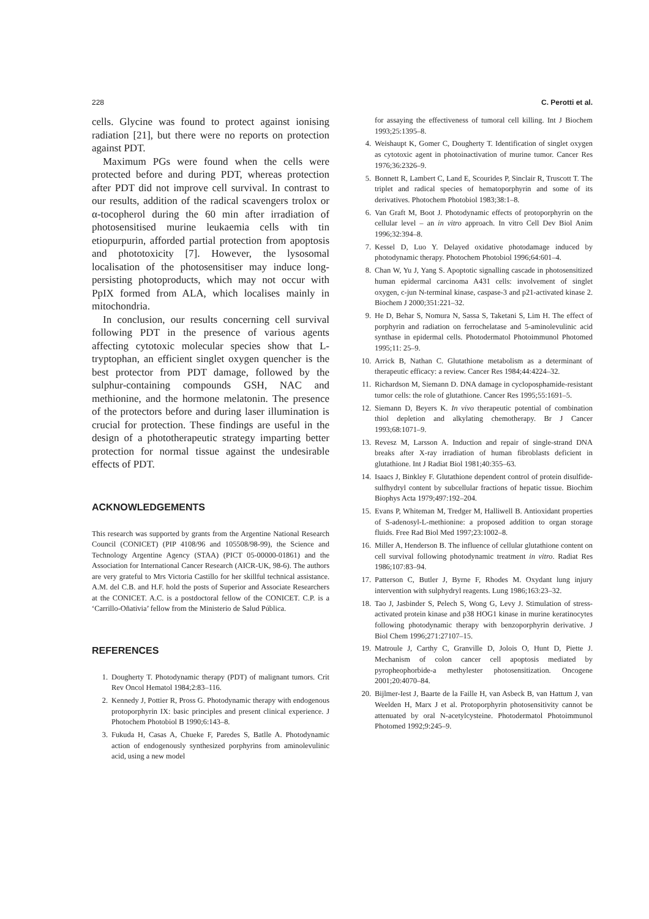228 C. Perotti et al.
cells. Glycine was found to protect against ionising radiation [21], but there were no reports on protection against PDT.
Maximum PGs were found when the cells were protected before and during PDT, whereas protection after PDT did not improve cell survival. In contrast to our results, addition of the radical scavengers trolox or α-tocopherol during the 60 min after irradiation of photosensitised murine leukaemia cells with tin etiopurpurin, afforded partial protection from apoptosis and phototoxicity [7]. However, the lysosomal localisation of the photosensitiser may induce long-persisting photoproducts, which may not occur with PpIX formed from ALA, which localises mainly in mitochondria.
In conclusion, our results concerning cell survival following PDT in the presence of various agents affecting cytotoxic molecular species show that L-tryptophan, an efficient singlet oxygen quencher is the best protector from PDT damage, followed by the sulphur-containing compounds GSH, NAC and methionine, and the hormone melatonin. The presence of the protectors before and during laser illumination is crucial for protection. These findings are useful in the design of a phototherapeutic strategy imparting better protection for normal tissue against the undesirable effects of PDT.
ACKNOWLEDGEMENTS
This research was supported by grants from the Argentine National Research Council (CONICET) (PIP 4108/96 and 105508/98-99), the Science and Technology Argentine Agency (STAA) (PICT 05-00000-01861) and the Association for International Cancer Research (AICR-UK, 98-6). The authors are very grateful to Mrs Victoria Castillo for her skillful technical assistance. A.M. del C.B. and H.F. hold the posts of Superior and Associate Researchers at the CONICET. A.C. is a postdoctoral fellow of the CONICET. C.P. is a ‘Carrillo-Oñativia’ fellow from the Ministerio de Salud Pública.
REFERENCES
1. Dougherty T. Photodynamic therapy (PDT) of malignant tumors. Crit Rev Oncol Hematol 1984;2:83–116.
2. Kennedy J, Pottier R, Pross G. Photodynamic therapy with endogenous protoporphyrin IX: basic principles and present clinical experience. J Photochem Photobiol B 1990;6:143–8.
3. Fukuda H, Casas A, Chueke F, Paredes S, Batlle A. Photodynamic action of endogenously synthesized porphyrins from aminolevulinic acid, using a new model
for assaying the effectiveness of tumoral cell killing. Int J Biochem 1993;25:1395–8.
4. Weishaupt K, Gomer C, Dougherty T. Identification of singlet oxygen as cytotoxic agent in photoinactivation of murine tumor. Cancer Res 1976;36:2326–9.
5. Bonnett R, Lambert C, Land E, Scourides P, Sinclair R, Truscott T. The triplet and radical species of hematoporphyrin and some of its derivatives. Photochem Photobiol 1983;38:1–8.
6. Van Graft M, Boot J. Photodynamic effects of protoporphyrin on the cellular level – an in vitro approach. In vitro Cell Dev Biol Anim 1996;32:394–8.
7. Kessel D, Luo Y. Delayed oxidative photodamage induced by photodynamic therapy. Photochem Photobiol 1996;64:601–4.
8. Chan W, Yu J, Yang S. Apoptotic signalling cascade in photosensitized human epidermal carcinoma A431 cells: involvement of singlet oxygen, c-jun N-terminal kinase, caspase-3 and p21-activated kinase 2. Biochem J 2000;351:221–32.
9. He D, Behar S, Nomura N, Sassa S, Taketani S, Lim H. The effect of porphyrin and radiation on ferrochelatase and 5-aminolevulinic acid synthase in epidermal cells. Photodermatol Photoimmunol Photomed 1995;11: 25–9.
10. Arrick B, Nathan C. Glutathione metabolism as a determinant of therapeutic efficacy: a review. Cancer Res 1984;44:4224–32.
11. Richardson M, Siemann D. DNA damage in cycloposphamide-resistant tumor cells: the role of glutathione. Cancer Res 1995;55:1691–5.
12. Siemann D, Beyers K. In vivo therapeutic potential of combination thiol depletion and alkylating chemotherapy. Br J Cancer 1993;68:1071–9.
13. Revesz M, Larsson A. Induction and repair of single-strand DNA breaks after X-ray irradiation of human fibroblasts deficient in glutathione. Int J Radiat Biol 1981;40:355–63.
14. Isaacs J, Binkley F. Glutathione dependent control of protein disulfide-sulfhydryl content by subcellular fractions of hepatic tissue. Biochim Biophys Acta 1979;497:192–204.
15. Evans P, Whiteman M, Tredger M, Halliwell B. Antioxidant properties of S-adenosyl-L-methionine: a proposed addition to organ storage fluids. Free Rad Biol Med 1997;23:1002–8.
16. Miller A, Henderson B. The influence of cellular glutathione content on cell survival following photodynamic treatment in vitro. Radiat Res 1986;107:83–94.
17. Patterson C, Butler J, Byrne F, Rhodes M. Oxydant lung injury intervention with sulphydryl reagents. Lung 1986;163:23–32.
18. Tao J, Jasbinder S, Pelech S, Wong G, Levy J. Stimulation of stress-activated protein kinase and p38 HOG1 kinase in murine keratinocytes following photodynamic therapy with benzoporphyrin derivative. J Biol Chem 1996;271:27107–15.
19. Matroule J, Carthy C, Granville D, Jolois O, Hunt D, Piette J. Mechanism of colon cancer cell apoptosis mediated by pyropheophorbide-a methylester photosensitization. Oncogene 2001;20:4070–84.
20. Bijlmer-Iest J, Baarte de la Faille H, van Asbeck B, van Hattum J, van Weelden H, Marx J et al. Protoporphyrin photosensitivity cannot be attenuated by oral N-acetylcysteine. Photodermatol Photoimmunol Photomed 1992;9:245–9.